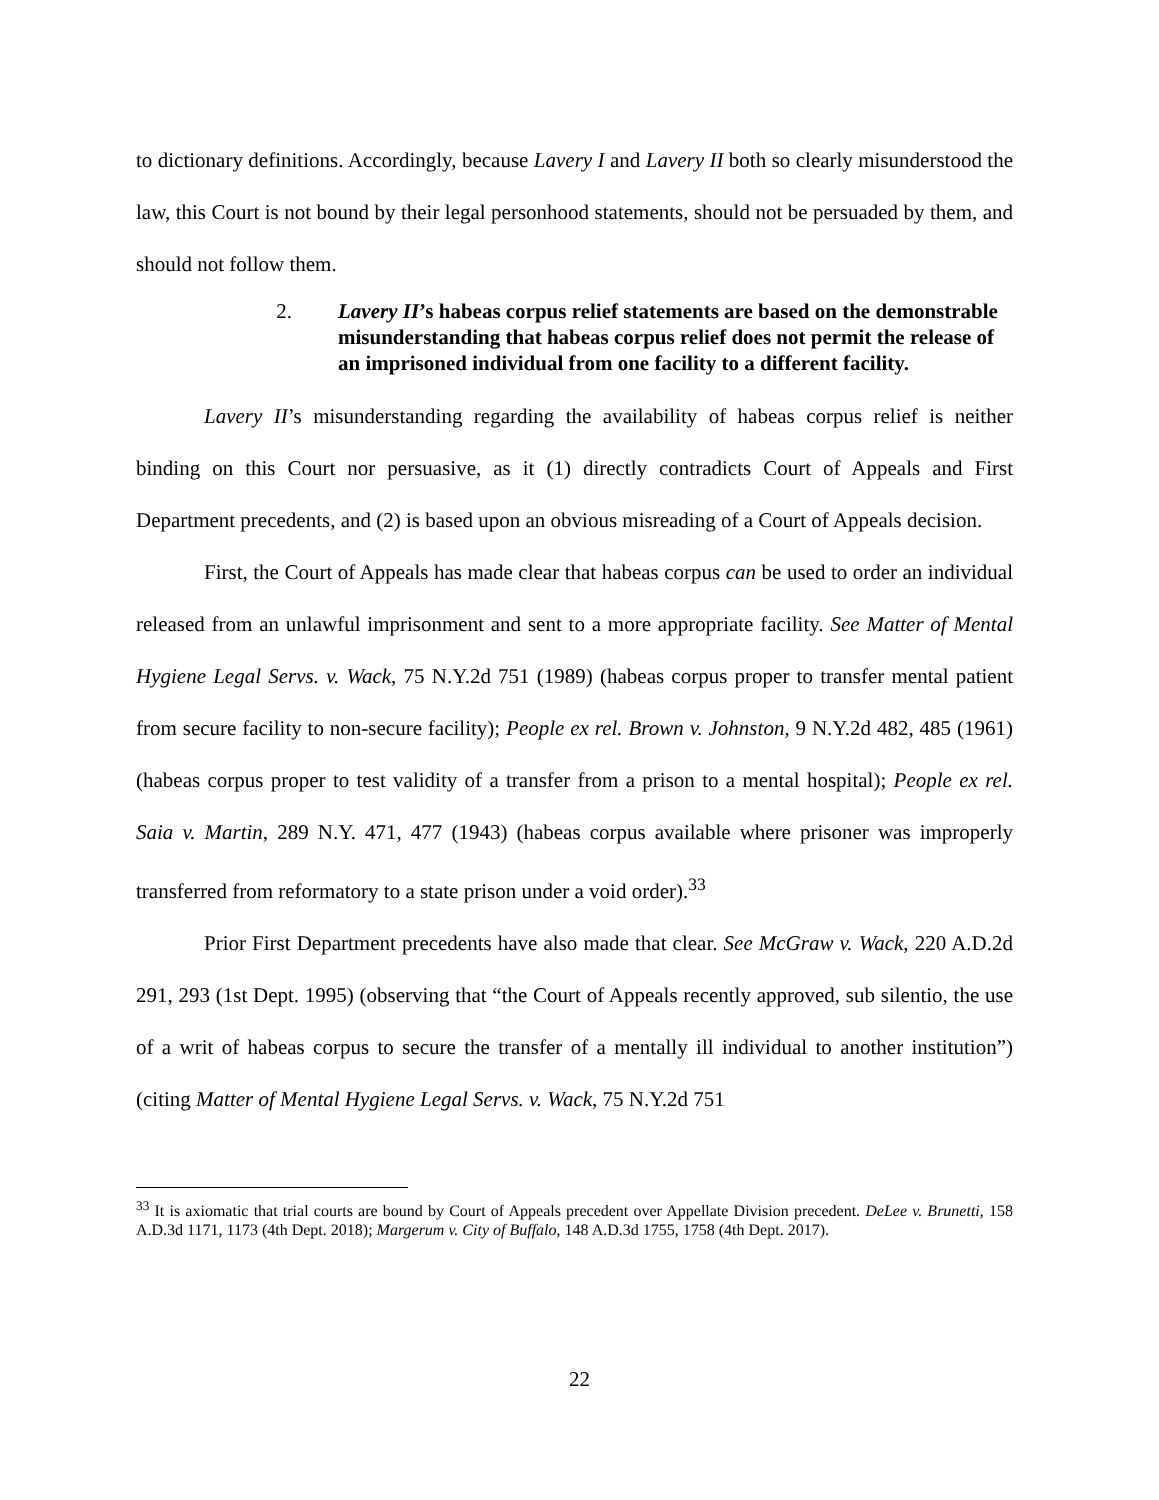to dictionary definitions. Accordingly, because Lavery I and Lavery II both so clearly misunderstood the law, this Court is not bound by their legal personhood statements, should not be persuaded by them, and should not follow them.
2. Lavery II’s habeas corpus relief statements are based on the demonstrable misunderstanding that habeas corpus relief does not permit the release of an imprisoned individual from one facility to a different facility.
Lavery II’s misunderstanding regarding the availability of habeas corpus relief is neither binding on this Court nor persuasive, as it (1) directly contradicts Court of Appeals and First Department precedents, and (2) is based upon an obvious misreading of a Court of Appeals decision.
First, the Court of Appeals has made clear that habeas corpus can be used to order an individual released from an unlawful imprisonment and sent to a more appropriate facility. See Matter of Mental Hygiene Legal Servs. v. Wack, 75 N.Y.2d 751 (1989) (habeas corpus proper to transfer mental patient from secure facility to non-secure facility); People ex rel. Brown v. Johnston, 9 N.Y.2d 482, 485 (1961) (habeas corpus proper to test validity of a transfer from a prison to a mental hospital); People ex rel. Saia v. Martin, 289 N.Y. 471, 477 (1943) (habeas corpus available where prisoner was improperly transferred from reformatory to a state prison under a void order).<sup>33</sup>
Prior First Department precedents have also made that clear. See McGraw v. Wack, 220 A.D.2d 291, 293 (1st Dept. 1995) (observing that “the Court of Appeals recently approved, sub silentio, the use of a writ of habeas corpus to secure the transfer of a mentally ill individual to another institution”) (citing Matter of Mental Hygiene Legal Servs. v. Wack, 75 N.Y.2d 751
<sup>33</sup> It is axiomatic that trial courts are bound by Court of Appeals precedent over Appellate Division precedent. DeLee v. Brunetti, 158 A.D.3d 1171, 1173 (4th Dept. 2018); Margerum v. City of Buffalo, 148 A.D.3d 1755, 1758 (4th Dept. 2017).
22